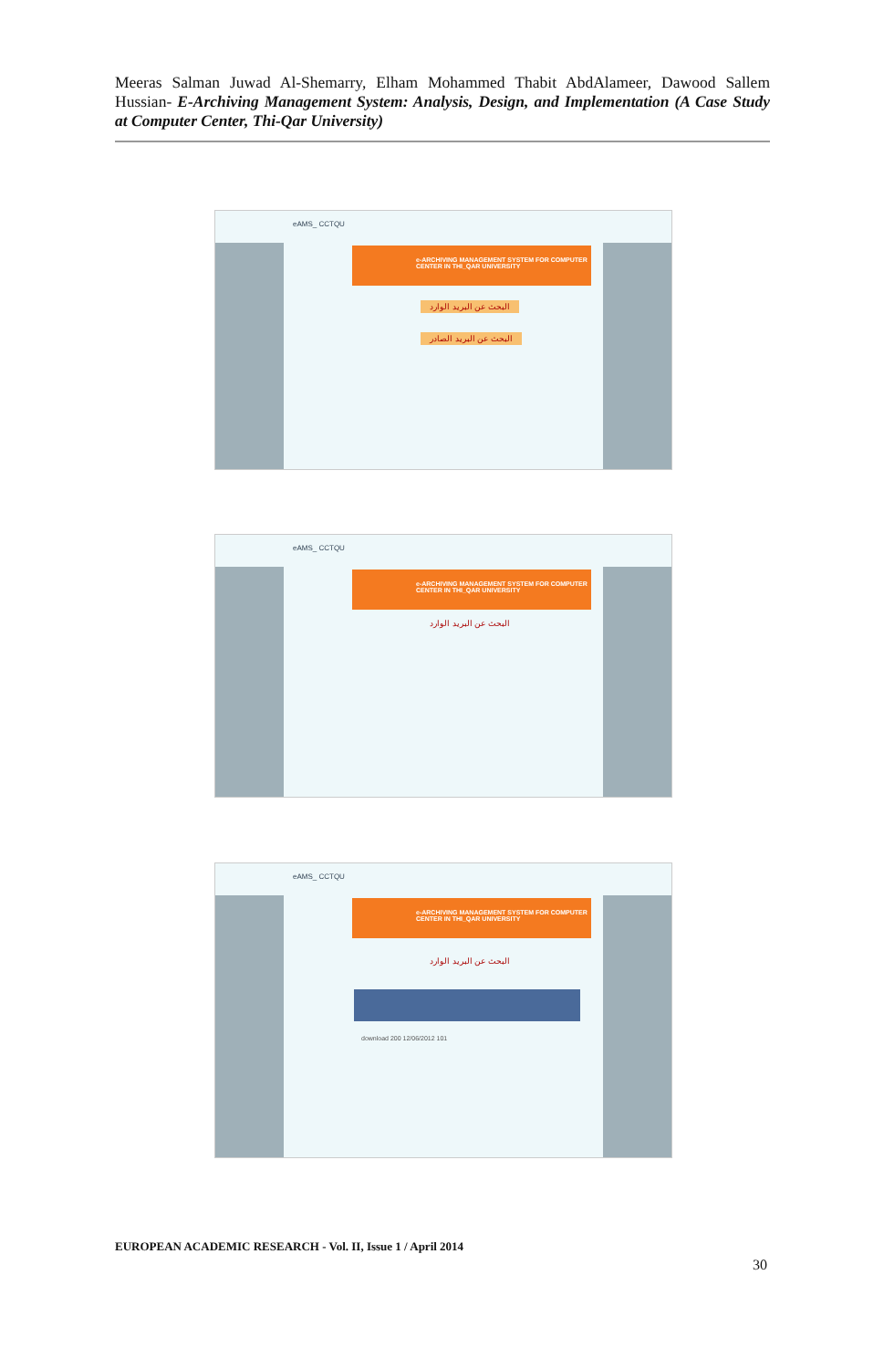Meeras Salman Juwad Al-Shemarry, Elham Mohammed Thabit AbdAlameer, Dawood Sallem Hussian- E-Archiving Management System: Analysis, Design, and Implementation (A Case Study at Computer Center, Thi-Qar University)
eAMS_ CCTQU
e-ARCHIVING MANAGEMENT SYSTEM FOR COMPUTER CENTER IN THI_QAR UNIVERSITY
البحث عن البريد الوارد
البحث عن البريد الصادر
eAMS_ CCTQU
e-ARCHIVING MANAGEMENT SYSTEM FOR COMPUTER CENTER IN THI_QAR UNIVERSITY
البحث عن البريد الوارد
eAMS_ CCTQU
e-ARCHIVING MANAGEMENT SYSTEM FOR COMPUTER CENTER IN THI_QAR UNIVERSITY
البحث عن البريد الوارد
download 200 12/06/2012 101
EUROPEAN ACADEMIC RESEARCH - Vol. II, Issue 1 / April 2014
30